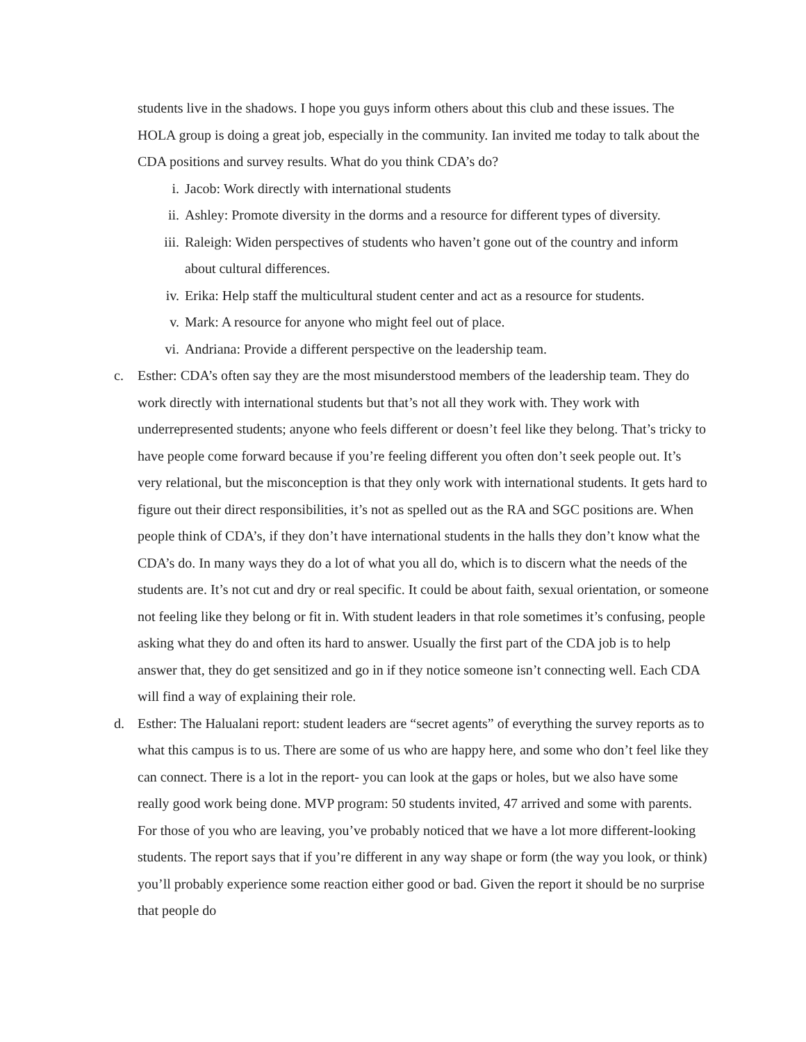students live in the shadows. I hope you guys inform others about this club and these issues. The HOLA group is doing a great job, especially in the community. Ian invited me today to talk about the CDA positions and survey results. What do you think CDA’s do?
i. Jacob: Work directly with international students
ii. Ashley: Promote diversity in the dorms and a resource for different types of diversity.
iii. Raleigh: Widen perspectives of students who haven’t gone out of the country and inform about cultural differences.
iv. Erika: Help staff the multicultural student center and act as a resource for students.
v. Mark: A resource for anyone who might feel out of place.
vi. Andriana: Provide a different perspective on the leadership team.
c. Esther: CDA’s often say they are the most misunderstood members of the leadership team. They do work directly with international students but that’s not all they work with. They work with underrepresented students; anyone who feels different or doesn’t feel like they belong. That’s tricky to have people come forward because if you’re feeling different you often don’t seek people out. It’s very relational, but the misconception is that they only work with international students. It gets hard to figure out their direct responsibilities, it’s not as spelled out as the RA and SGC positions are. When people think of CDA’s, if they don’t have international students in the halls they don’t know what the CDA’s do. In many ways they do a lot of what you all do, which is to discern what the needs of the students are. It’s not cut and dry or real specific. It could be about faith, sexual orientation, or someone not feeling like they belong or fit in. With student leaders in that role sometimes it’s confusing, people asking what they do and often its hard to answer. Usually the first part of the CDA job is to help answer that, they do get sensitized and go in if they notice someone isn’t connecting well. Each CDA will find a way of explaining their role.
d. Esther: The Halualani report: student leaders are “secret agents” of everything the survey reports as to what this campus is to us. There are some of us who are happy here, and some who don’t feel like they can connect. There is a lot in the report- you can look at the gaps or holes, but we also have some really good work being done. MVP program: 50 students invited, 47 arrived and some with parents. For those of you who are leaving, you’ve probably noticed that we have a lot more different-looking students. The report says that if you’re different in any way shape or form (the way you look, or think) you’ll probably experience some reaction either good or bad. Given the report it should be no surprise that people do